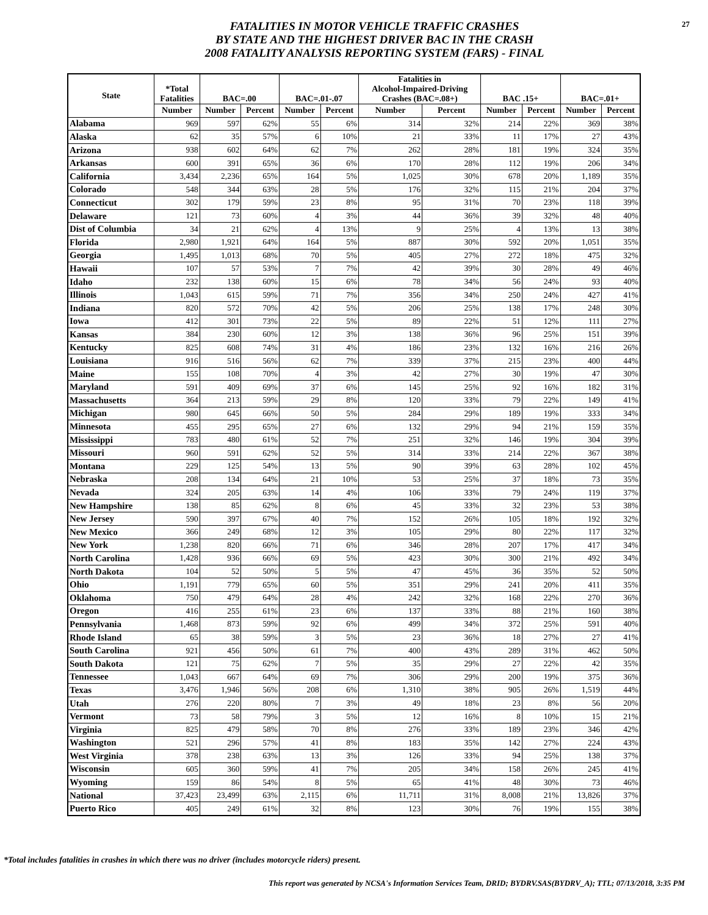FATALITIES IN MOTOR VEHICLE TRAFFIC CRASHES
BY STATE AND THE HIGHEST DRIVER BAC IN THE CRASH
2008 FATALITY ANALYSIS REPORTING SYSTEM (FARS) - FINAL
27
| State | *Total Fatalities | BAC=.00 | | BAC=.01-.07 | | Fatalities in Alcohol-Impaired-Driving Crashes (BAC=.08+) | | BAC .15+ | | BAC=.01+ | |
| --- | --- | --- | --- | --- | --- | --- | --- | --- | --- | --- | --- |
| | Number | Number | Percent | Number | Percent | Number | Percent | Number | Percent | Number | Percent |
| Alabama | 969 | 597 | 62% | 55 | 6% | 314 | 32% | 214 | 22% | 369 | 38% |
| Alaska | 62 | 35 | 57% | 6 | 10% | 21 | 33% | 11 | 17% | 27 | 43% |
| Arizona | 938 | 602 | 64% | 62 | 7% | 262 | 28% | 181 | 19% | 324 | 35% |
| Arkansas | 600 | 391 | 65% | 36 | 6% | 170 | 28% | 112 | 19% | 206 | 34% |
| California | 3,434 | 2,236 | 65% | 164 | 5% | 1,025 | 30% | 678 | 20% | 1,189 | 35% |
| Colorado | 548 | 344 | 63% | 28 | 5% | 176 | 32% | 115 | 21% | 204 | 37% |
| Connecticut | 302 | 179 | 59% | 23 | 8% | 95 | 31% | 70 | 23% | 118 | 39% |
| Delaware | 121 | 73 | 60% | 4 | 3% | 44 | 36% | 39 | 32% | 48 | 40% |
| Dist of Columbia | 34 | 21 | 62% | 4 | 13% | 9 | 25% | 4 | 13% | 13 | 38% |
| Florida | 2,980 | 1,921 | 64% | 164 | 5% | 887 | 30% | 592 | 20% | 1,051 | 35% |
| Georgia | 1,495 | 1,013 | 68% | 70 | 5% | 405 | 27% | 272 | 18% | 475 | 32% |
| Hawaii | 107 | 57 | 53% | 7 | 7% | 42 | 39% | 30 | 28% | 49 | 46% |
| Idaho | 232 | 138 | 60% | 15 | 6% | 78 | 34% | 56 | 24% | 93 | 40% |
| Illinois | 1,043 | 615 | 59% | 71 | 7% | 356 | 34% | 250 | 24% | 427 | 41% |
| Indiana | 820 | 572 | 70% | 42 | 5% | 206 | 25% | 138 | 17% | 248 | 30% |
| Iowa | 412 | 301 | 73% | 22 | 5% | 89 | 22% | 51 | 12% | 111 | 27% |
| Kansas | 384 | 230 | 60% | 12 | 3% | 138 | 36% | 96 | 25% | 151 | 39% |
| Kentucky | 825 | 608 | 74% | 31 | 4% | 186 | 23% | 132 | 16% | 216 | 26% |
| Louisiana | 916 | 516 | 56% | 62 | 7% | 339 | 37% | 215 | 23% | 400 | 44% |
| Maine | 155 | 108 | 70% | 4 | 3% | 42 | 27% | 30 | 19% | 47 | 30% |
| Maryland | 591 | 409 | 69% | 37 | 6% | 145 | 25% | 92 | 16% | 182 | 31% |
| Massachusetts | 364 | 213 | 59% | 29 | 8% | 120 | 33% | 79 | 22% | 149 | 41% |
| Michigan | 980 | 645 | 66% | 50 | 5% | 284 | 29% | 189 | 19% | 333 | 34% |
| Minnesota | 455 | 295 | 65% | 27 | 6% | 132 | 29% | 94 | 21% | 159 | 35% |
| Mississippi | 783 | 480 | 61% | 52 | 7% | 251 | 32% | 146 | 19% | 304 | 39% |
| Missouri | 960 | 591 | 62% | 52 | 5% | 314 | 33% | 214 | 22% | 367 | 38% |
| Montana | 229 | 125 | 54% | 13 | 5% | 90 | 39% | 63 | 28% | 102 | 45% |
| Nebraska | 208 | 134 | 64% | 21 | 10% | 53 | 25% | 37 | 18% | 73 | 35% |
| Nevada | 324 | 205 | 63% | 14 | 4% | 106 | 33% | 79 | 24% | 119 | 37% |
| New Hampshire | 138 | 85 | 62% | 8 | 6% | 45 | 33% | 32 | 23% | 53 | 38% |
| New Jersey | 590 | 397 | 67% | 40 | 7% | 152 | 26% | 105 | 18% | 192 | 32% |
| New Mexico | 366 | 249 | 68% | 12 | 3% | 105 | 29% | 80 | 22% | 117 | 32% |
| New York | 1,238 | 820 | 66% | 71 | 6% | 346 | 28% | 207 | 17% | 417 | 34% |
| North Carolina | 1,428 | 936 | 66% | 69 | 5% | 423 | 30% | 300 | 21% | 492 | 34% |
| North Dakota | 104 | 52 | 50% | 5 | 5% | 47 | 45% | 36 | 35% | 52 | 50% |
| Ohio | 1,191 | 779 | 65% | 60 | 5% | 351 | 29% | 241 | 20% | 411 | 35% |
| Oklahoma | 750 | 479 | 64% | 28 | 4% | 242 | 32% | 168 | 22% | 270 | 36% |
| Oregon | 416 | 255 | 61% | 23 | 6% | 137 | 33% | 88 | 21% | 160 | 38% |
| Pennsylvania | 1,468 | 873 | 59% | 92 | 6% | 499 | 34% | 372 | 25% | 591 | 40% |
| Rhode Island | 65 | 38 | 59% | 3 | 5% | 23 | 36% | 18 | 27% | 27 | 41% |
| South Carolina | 921 | 456 | 50% | 61 | 7% | 400 | 43% | 289 | 31% | 462 | 50% |
| South Dakota | 121 | 75 | 62% | 7 | 5% | 35 | 29% | 27 | 22% | 42 | 35% |
| Tennessee | 1,043 | 667 | 64% | 69 | 7% | 306 | 29% | 200 | 19% | 375 | 36% |
| Texas | 3,476 | 1,946 | 56% | 208 | 6% | 1,310 | 38% | 905 | 26% | 1,519 | 44% |
| Utah | 276 | 220 | 80% | 7 | 3% | 49 | 18% | 23 | 8% | 56 | 20% |
| Vermont | 73 | 58 | 79% | 3 | 5% | 12 | 16% | 8 | 10% | 15 | 21% |
| Virginia | 825 | 479 | 58% | 70 | 8% | 276 | 33% | 189 | 23% | 346 | 42% |
| Washington | 521 | 296 | 57% | 41 | 8% | 183 | 35% | 142 | 27% | 224 | 43% |
| West Virginia | 378 | 238 | 63% | 13 | 3% | 126 | 33% | 94 | 25% | 138 | 37% |
| Wisconsin | 605 | 360 | 59% | 41 | 7% | 205 | 34% | 158 | 26% | 245 | 41% |
| Wyoming | 159 | 86 | 54% | 8 | 5% | 65 | 41% | 48 | 30% | 73 | 46% |
| National | 37,423 | 23,499 | 63% | 2,115 | 6% | 11,711 | 31% | 8,008 | 21% | 13,826 | 37% |
| Puerto Rico | 405 | 249 | 61% | 32 | 8% | 123 | 30% | 76 | 19% | 155 | 38% |
*Total includes fatalities in crashes in which there was no driver (includes motorcycle riders) present.
This report was generated by NCSA's Information Services Team, DRID; BYDRV.SAS(BYDRV_A); TTL; 07/13/2018, 3:35 PM